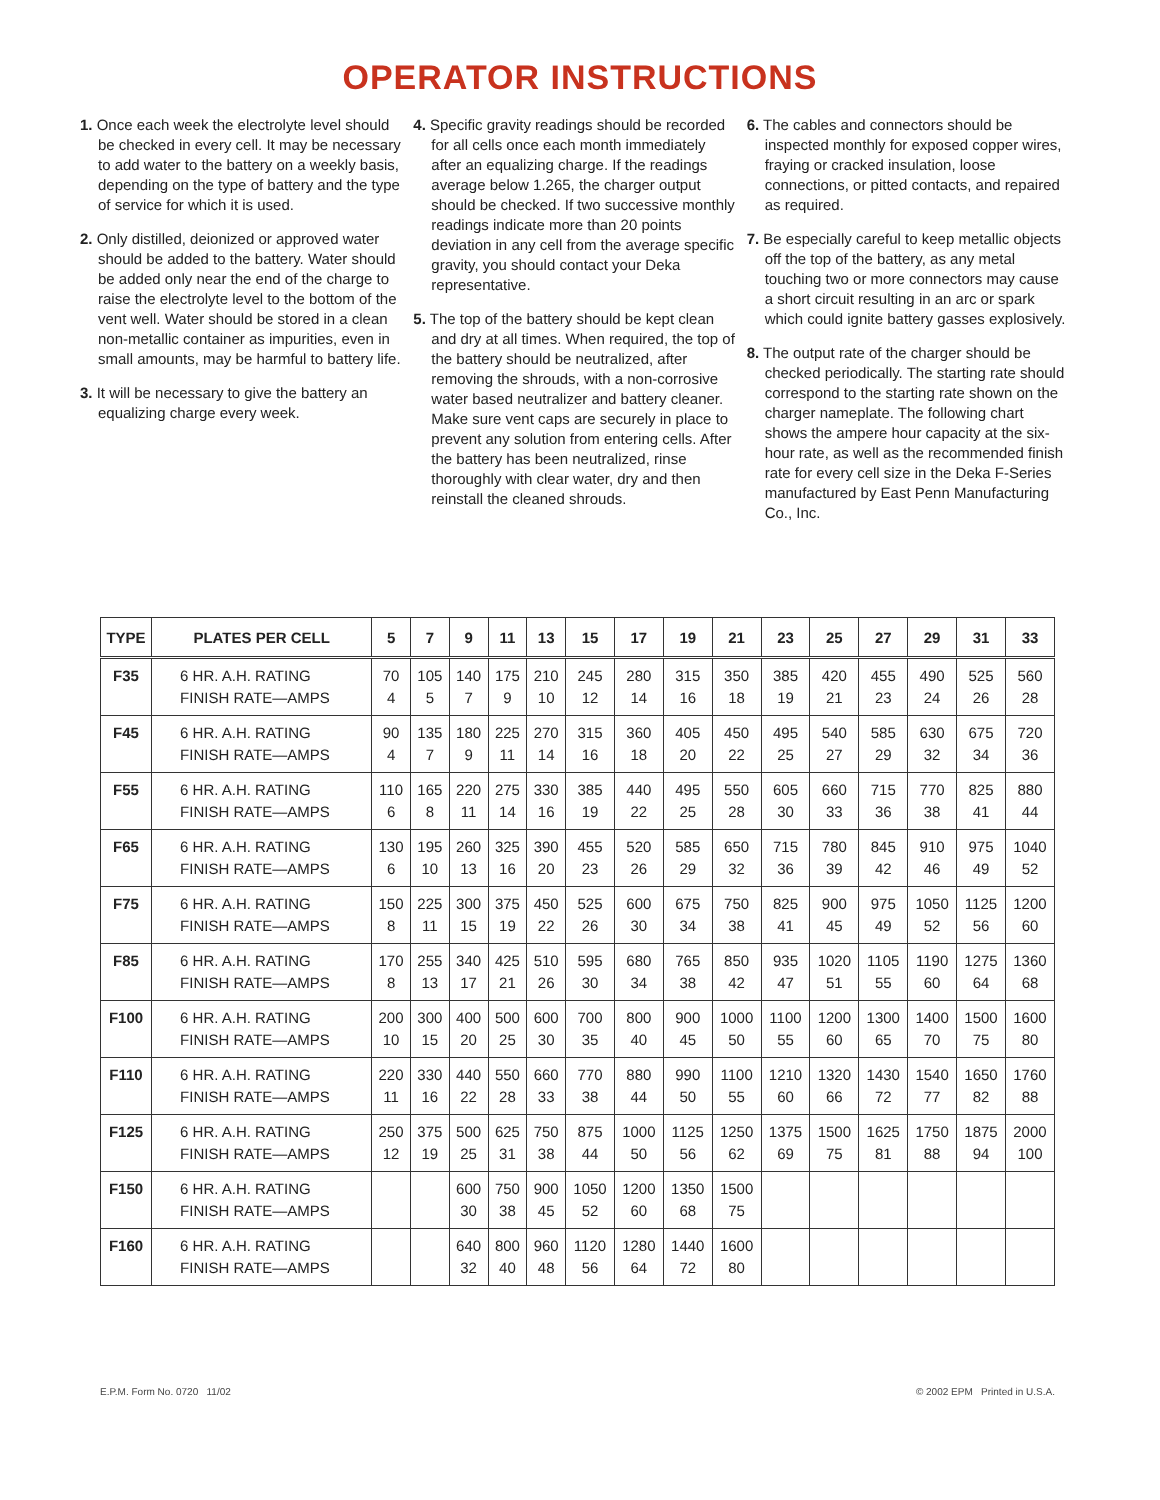OPERATOR INSTRUCTIONS
1. Once each week the electrolyte level should be checked in every cell. It may be necessary to add water to the battery on a weekly basis, depending on the type of battery and the type of service for which it is used.
2. Only distilled, deionized or approved water should be added to the battery. Water should be added only near the end of the charge to raise the electrolyte level to the bottom of the vent well. Water should be stored in a clean non-metallic container as impurities, even in small amounts, may be harmful to battery life.
3. It will be necessary to give the battery an equalizing charge every week.
4. Specific gravity readings should be recorded for all cells once each month immediately after an equalizing charge. If the readings average below 1.265, the charger output should be checked. If two successive monthly readings indicate more than 20 points deviation in any cell from the average specific gravity, you should contact your Deka representative.
5. The top of the battery should be kept clean and dry at all times. When required, the top of the battery should be neutralized, after removing the shrouds, with a non-corrosive water based neutralizer and battery cleaner. Make sure vent caps are securely in place to prevent any solution from entering cells. After the battery has been neutralized, rinse thoroughly with clear water, dry and then reinstall the cleaned shrouds.
6. The cables and connectors should be inspected monthly for exposed copper wires, fraying or cracked insulation, loose connections, or pitted contacts, and repaired as required.
7. Be especially careful to keep metallic objects off the top of the battery, as any metal touching two or more connectors may cause a short circuit resulting in an arc or spark which could ignite battery gasses explosively.
8. The output rate of the charger should be checked periodically. The starting rate should correspond to the starting rate shown on the charger nameplate. The following chart shows the ampere hour capacity at the six-hour rate, as well as the recommended finish rate for every cell size in the Deka F-Series manufactured by East Penn Manufacturing Co., Inc.
| TYPE | PLATES PER CELL | 5 | 7 | 9 | 11 | 13 | 15 | 17 | 19 | 21 | 23 | 25 | 27 | 29 | 31 | 33 |
| --- | --- | --- | --- | --- | --- | --- | --- | --- | --- | --- | --- | --- | --- | --- | --- | --- |
| F35 | 6 HR. A.H. RATING FINISH RATE—AMPS | 70 4 | 105 5 | 140 7 | 175 9 | 210 10 | 245 12 | 280 14 | 315 16 | 350 18 | 385 19 | 420 21 | 455 23 | 490 24 | 525 26 | 560 28 |
| F45 | 6 HR. A.H. RATING FINISH RATE—AMPS | 90 4 | 135 7 | 180 9 | 225 11 | 270 14 | 315 16 | 360 18 | 405 20 | 450 22 | 495 25 | 540 27 | 585 29 | 630 32 | 675 34 | 720 36 |
| F55 | 6 HR. A.H. RATING FINISH RATE—AMPS | 110 6 | 165 8 | 220 11 | 275 14 | 330 16 | 385 19 | 440 22 | 495 25 | 550 28 | 605 30 | 660 33 | 715 36 | 770 38 | 825 41 | 880 44 |
| F65 | 6 HR. A.H. RATING FINISH RATE—AMPS | 130 6 | 195 10 | 260 13 | 325 16 | 390 20 | 455 23 | 520 26 | 585 29 | 650 32 | 715 36 | 780 39 | 845 42 | 910 46 | 975 49 | 1040 52 |
| F75 | 6 HR. A.H. RATING FINISH RATE—AMPS | 150 8 | 225 11 | 300 15 | 375 19 | 450 22 | 525 26 | 600 30 | 675 34 | 750 38 | 825 41 | 900 45 | 975 49 | 1050 52 | 1125 56 | 1200 60 |
| F85 | 6 HR. A.H. RATING FINISH RATE—AMPS | 170 8 | 255 13 | 340 17 | 425 21 | 510 26 | 595 30 | 680 34 | 765 38 | 850 42 | 935 47 | 1020 51 | 1105 55 | 1190 60 | 1275 64 | 1360 68 |
| F100 | 6 HR. A.H. RATING FINISH RATE—AMPS | 200 10 | 300 15 | 400 20 | 500 25 | 600 30 | 700 35 | 800 40 | 900 45 | 1000 50 | 1100 55 | 1200 60 | 1300 65 | 1400 70 | 1500 75 | 1600 80 |
| F110 | 6 HR. A.H. RATING FINISH RATE—AMPS | 220 11 | 330 16 | 440 22 | 550 28 | 660 33 | 770 38 | 880 44 | 990 50 | 1100 55 | 1210 60 | 1320 66 | 1430 72 | 1540 77 | 1650 82 | 1760 88 |
| F125 | 6 HR. A.H. RATING FINISH RATE—AMPS | 250 12 | 375 19 | 500 25 | 625 31 | 750 38 | 875 44 | 1000 50 | 1125 56 | 1250 62 | 1375 69 | 1500 75 | 1625 81 | 1750 88 | 1875 94 | 2000 100 |
| F150 | 6 HR. A.H. RATING FINISH RATE—AMPS | | | 600 30 | 750 38 | 900 45 | 1050 52 | 1200 60 | 1350 68 | 1500 75 | | | | | | |
| F160 | 6 HR. A.H. RATING FINISH RATE—AMPS | | | 640 32 | 800 40 | 960 48 | 1120 56 | 1280 64 | 1440 72 | 1600 80 | | | | | | |
E.P.M. Form No. 0720 11/02 © 2002 EPM Printed in U.S.A.